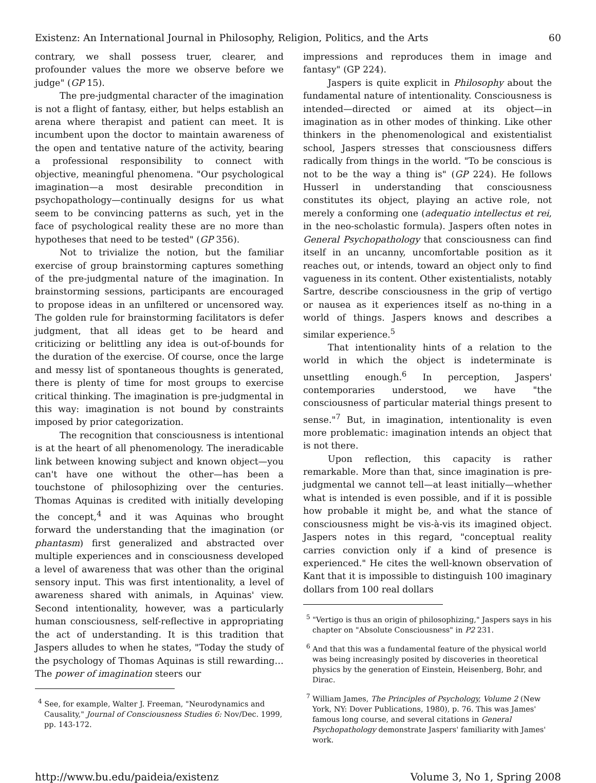Existenz: An International Journal in Philosophy, Religion, Politics, and the Arts 60
contrary, we shall possess truer, clearer, and profounder values the more we observe before we judge" (GP 15).
The pre-judgmental character of the imagination is not a flight of fantasy, either, but helps establish an arena where therapist and patient can meet. It is incumbent upon the doctor to maintain awareness of the open and tentative nature of the activity, bearing a professional responsibility to connect with objective, meaningful phenomena. "Our psychological imagination—a most desirable precondition in psychopathology—continually designs for us what seem to be convincing patterns as such, yet in the face of psychological reality these are no more than hypotheses that need to be tested" (GP 356).
Not to trivialize the notion, but the familiar exercise of group brainstorming captures something of the pre-judgmental nature of the imagination. In brainstorming sessions, participants are encouraged to propose ideas in an unfiltered or uncensored way. The golden rule for brainstorming facilitators is defer judgment, that all ideas get to be heard and criticizing or belittling any idea is out-of-bounds for the duration of the exercise. Of course, once the large and messy list of spontaneous thoughts is generated, there is plenty of time for most groups to exercise critical thinking. The imagination is pre-judgmental in this way: imagination is not bound by constraints imposed by prior categorization.
The recognition that consciousness is intentional is at the heart of all phenomenology. The ineradicable link between knowing subject and known object—you can't have one without the other—has been a touchstone of philosophizing over the centuries. Thomas Aquinas is credited with initially developing the concept,<sup>4</sup> and it was Aquinas who brought forward the understanding that the imagination (or phantasm) first generalized and abstracted over multiple experiences and in consciousness developed a level of awareness that was other than the original sensory input. This was first intentionality, a level of awareness shared with animals, in Aquinas' view. Second intentionality, however, was a particularly human consciousness, self-reflective in appropriating the act of understanding. It is this tradition that Jaspers alludes to when he states, "Today the study of the psychology of Thomas Aquinas is still rewarding… The power of imagination steers our
<sup>4</sup> See, for example, Walter J. Freeman, "Neurodynamics and Causality," Journal of Consciousness Studies 6: Nov/Dec. 1999, pp. 143-172.
impressions and reproduces them in image and fantasy" (GP 224).
Jaspers is quite explicit in Philosophy about the fundamental nature of intentionality. Consciousness is intended—directed or aimed at its object—in imagination as in other modes of thinking. Like other thinkers in the phenomenological and existentialist school, Jaspers stresses that consciousness differs radically from things in the world. "To be conscious is not to be the way a thing is" (GP 224). He follows Husserl in understanding that consciousness constitutes its object, playing an active role, not merely a conforming one (adequatio intellectus et rei, in the neo-scholastic formula). Jaspers often notes in General Psychopathology that consciousness can find itself in an uncanny, uncomfortable position as it reaches out, or intends, toward an object only to find vagueness in its content. Other existentialists, notably Sartre, describe consciousness in the grip of vertigo or nausea as it experiences itself as no-thing in a world of things. Jaspers knows and describes a similar experience.<sup>5</sup>
That intentionality hints of a relation to the world in which the object is indeterminate is unsettling enough.<sup>6</sup> In perception, Jaspers' contemporaries understood, we have "the consciousness of particular material things present to sense."<sup>7</sup> But, in imagination, intentionality is even more problematic: imagination intends an object that is not there.
Upon reflection, this capacity is rather remarkable. More than that, since imagination is pre-judgmental we cannot tell—at least initially—whether what is intended is even possible, and if it is possible how probable it might be, and what the stance of consciousness might be vis-à-vis its imagined object. Jaspers notes in this regard, "conceptual reality carries conviction only if a kind of presence is experienced." He cites the well-known observation of Kant that it is impossible to distinguish 100 imaginary dollars from 100 real dollars
<sup>5</sup> "Vertigo is thus an origin of philosophizing," Jaspers says in his chapter on "Absolute Consciousness" in P2 231.
<sup>6</sup> And that this was a fundamental feature of the physical world was being increasingly posited by discoveries in theoretical physics by the generation of Einstein, Heisenberg, Bohr, and Dirac.
<sup>7</sup> William James, The Principles of Psychology, Volume 2 (New York, NY: Dover Publications, 1980), p. 76. This was James' famous long course, and several citations in General Psychopathology demonstrate Jaspers' familiarity with James' work.
http://www.bu.edu/paideia/existenz Volume 3, No 1, Spring 2008